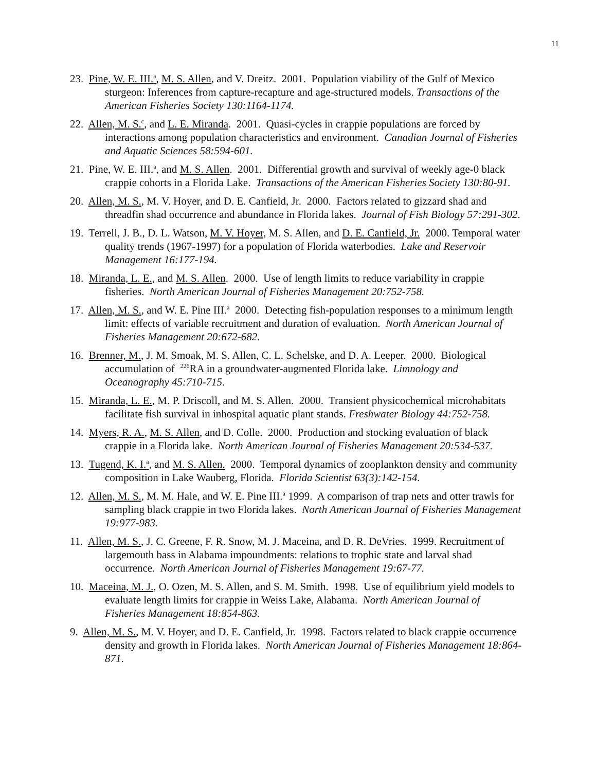11
23. Pine, W. E. III.<sup>a</sup>, M. S. Allen, and V. Dreitz. 2001. Population viability of the Gulf of Mexico sturgeon: Inferences from capture-recapture and age-structured models. Transactions of the American Fisheries Society 130:1164-1174.
22. Allen, M. S.<sup>c</sup>, and L. E. Miranda. 2001. Quasi-cycles in crappie populations are forced by interactions among population characteristics and environment. Canadian Journal of Fisheries and Aquatic Sciences 58:594-601.
21. Pine, W. E. III.<sup>a</sup>, and M. S. Allen. 2001. Differential growth and survival of weekly age-0 black crappie cohorts in a Florida Lake. Transactions of the American Fisheries Society 130:80-91.
20. Allen, M. S., M. V. Hoyer, and D. E. Canfield, Jr. 2000. Factors related to gizzard shad and threadfin shad occurrence and abundance in Florida lakes. Journal of Fish Biology 57:291-302.
19. Terrell, J. B., D. L. Watson, M. V. Hoyer, M. S. Allen, and D. E. Canfield, Jr. 2000. Temporal water quality trends (1967-1997) for a population of Florida waterbodies. Lake and Reservoir Management 16:177-194.
18. Miranda, L. E., and M. S. Allen. 2000. Use of length limits to reduce variability in crappie fisheries. North American Journal of Fisheries Management 20:752-758.
17. Allen, M. S., and W. E. Pine III.<sup>a</sup> 2000. Detecting fish-population responses to a minimum length limit: effects of variable recruitment and duration of evaluation. North American Journal of Fisheries Management 20:672-682.
16. Brenner, M., J. M. Smoak, M. S. Allen, C. L. Schelske, and D. A. Leeper. 2000. Biological accumulation of <sup>226</sup>RA in a groundwater-augmented Florida lake. Limnology and Oceanography 45:710-715.
15. Miranda, L. E., M. P. Driscoll, and M. S. Allen. 2000. Transient physicochemical microhabitats facilitate fish survival in inhospital aquatic plant stands. Freshwater Biology 44:752-758.
14. Myers, R. A., M. S. Allen, and D. Colle. 2000. Production and stocking evaluation of black crappie in a Florida lake. North American Journal of Fisheries Management 20:534-537.
13. Tugend, K. I.<sup>a</sup>, and M. S. Allen. 2000. Temporal dynamics of zooplankton density and community composition in Lake Wauberg, Florida. Florida Scientist 63(3):142-154.
12. Allen, M. S., M. M. Hale, and W. E. Pine III.<sup>a</sup> 1999. A comparison of trap nets and otter trawls for sampling black crappie in two Florida lakes. North American Journal of Fisheries Management 19:977-983.
11. Allen, M. S., J. C. Greene, F. R. Snow, M. J. Maceina, and D. R. DeVries. 1999. Recruitment of largemouth bass in Alabama impoundments: relations to trophic state and larval shad occurrence. North American Journal of Fisheries Management 19:67-77.
10. Maceina, M. J., O. Ozen, M. S. Allen, and S. M. Smith. 1998. Use of equilibrium yield models to evaluate length limits for crappie in Weiss Lake, Alabama. North American Journal of Fisheries Management 18:854-863.
9. Allen, M. S., M. V. Hoyer, and D. E. Canfield, Jr. 1998. Factors related to black crappie occurrence density and growth in Florida lakes. North American Journal of Fisheries Management 18:864-871.